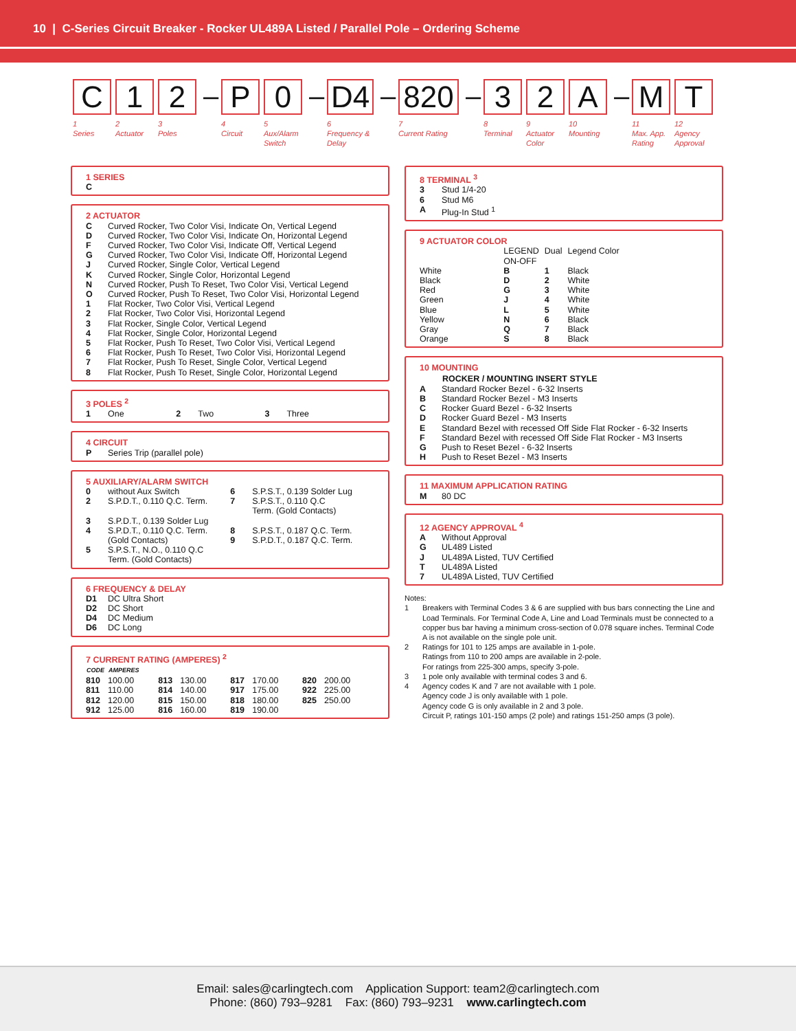10 | C-Series Circuit Breaker - Rocker UL489A Listed / Parallel Pole – Ordering Scheme
C
1
Series
1
2
Actuator
2
3
Poles
–
P
4
Circuit
0
5
Aux/Alarm Switch
–
D4
6
Frequency & Delay
–
820
7
Current Rating
–
3
8
Terminal
2
9
Actuator Color
A
10
Mounting
–
M
11
Max. App. Rating
T
12
Agency Approval
1 SERIES
C
2 ACTUATOR
| C | Curved Rocker, Two Color Visi, Indicate On, Vertical Legend |
| D | Curved Rocker, Two Color Visi, Indicate On, Horizontal Legend |
| F | Curved Rocker, Two Color Visi, Indicate Off, Vertical Legend |
| G | Curved Rocker, Two Color Visi, Indicate Off, Horizontal Legend |
| J | Curved Rocker, Single Color, Vertical Legend |
| K | Curved Rocker, Single Color, Horizontal Legend |
| N | Curved Rocker, Push To Reset, Two Color Visi, Vertical Legend |
| O | Curved Rocker, Push To Reset, Two Color Visi, Horizontal Legend |
| 1 | Flat Rocker, Two Color Visi, Vertical Legend |
| 2 | Flat Rocker, Two Color Visi, Horizontal Legend |
| 3 | Flat Rocker, Single Color, Vertical Legend |
| 4 | Flat Rocker, Single Color, Horizontal Legend |
| 5 | Flat Rocker, Push To Reset, Two Color Visi, Vertical Legend |
| 6 | Flat Rocker, Push To Reset, Two Color Visi, Horizontal Legend |
| 7 | Flat Rocker, Push To Reset, Single Color, Vertical Legend |
| 8 | Flat Rocker, Push To Reset, Single Color, Horizontal Legend |
3 POLES <sup>2</sup>
| 1 | One | 2 | Two | 3 | Three |
4 CIRCUIT
| P | Series Trip (parallel pole) |
5 AUXILIARY/ALARM SWITCH
| 0 | without Aux Switch | 6 | S.P.S.T., 0.139 Solder Lug |
| 2 | S.P.D.T., 0.110 Q.C. Term. | 7 | S.P.S.T., 0.110 Q.C Term. (Gold Contacts) |
| 3 | S.P.D.T., 0.139 Solder Lug | | |
| 4 | S.P.D.T., 0.110 Q.C. Term. (Gold Contacts) | 8 9 | S.P.S.T., 0.187 Q.C. Term. S.P.D.T., 0.187 Q.C. Term. |
| 5 | S.P.S.T., N.O., 0.110 Q.C Term. (Gold Contacts) | | |
6 FREQUENCY & DELAY
| D1 | DC Ultra Short |
| D2 | DC Short |
| D4 | DC Medium |
| D6 | DC Long |
7 CURRENT RATING (AMPERES) <sup>2</sup>
| CODE | AMPERES | | | | | | |
| 810 | 100.00 | 813 | 130.00 | 817 | 170.00 | 820 | 200.00 |
| 811 | 110.00 | 814 | 140.00 | 917 | 175.00 | 922 | 225.00 |
| 812 | 120.00 | 815 | 150.00 | 818 | 180.00 | 825 | 250.00 |
| 912 | 125.00 | 816 | 160.00 | 819 | 190.00 | | |
8 TERMINAL <sup>3</sup>
| 3 | Stud 1/4-20 |
| 6 | Stud M6 |
| A | Plug-In Stud <sup>1</sup> |
9 ACTUATOR COLOR
| | LEGEND ON-OFF | Dual | Legend Color |
| White | B | 1 | Black |
| Black | D | 2 | White |
| Red | G | 3 | White |
| Green | J | 4 | White |
| Blue | L | 5 | White |
| Yellow | N | 6 | Black |
| Gray | Q | 7 | Black |
| Orange | S | 8 | Black |
10 MOUNTING
| | ROCKER / MOUNTING INSERT STYLE |
| A | Standard Rocker Bezel - 6-32 Inserts |
| B | Standard Rocker Bezel - M3 Inserts |
| C | Rocker Guard Bezel - 6-32 Inserts |
| D | Rocker Guard Bezel - M3 Inserts |
| E | Standard Bezel with recessed Off Side Flat Rocker - 6-32 Inserts |
| F | Standard Bezel with recessed Off Side Flat Rocker - M3 Inserts |
| G | Push to Reset Bezel - 6-32 Inserts |
| H | Push to Reset Bezel - M3 Inserts |
11 MAXIMUM APPLICATION RATING
| M | 80 DC |
12 AGENCY APPROVAL <sup>4</sup>
| A | Without Approval |
| G | UL489 Listed |
| J | UL489A Listed, TUV Certified |
| T | UL489A Listed |
| 7 | UL489A Listed, TUV Certified |
Notes:
| 1 | Breakers with Terminal Codes 3 & 6 are supplied with bus bars connecting the Line and Load Terminals. For Terminal Code A, Line and Load Terminals must be connected to a copper bus bar having a minimum cross-section of 0.078 square inches. Terminal Code A is not available on the single pole unit. |
| 2 | Ratings for 101 to 125 amps are available in 1-pole. Ratings from 110 to 200 amps are available in 2-pole. For ratings from 225-300 amps, specify 3-pole. |
| 3 | 1 pole only available with terminal codes 3 and 6. |
| 4 | Agency codes K and 7 are not available with 1 pole. Agency code J is only available with 1 pole. Agency code G is only available in 2 and 3 pole. Circuit P, ratings 101-150 amps (2 pole) and ratings 151-250 amps (3 pole). |
Email: sales@carlingtech.com Application Support: team2@carlingtech.com
Phone: (860) 793–9281 Fax: (860) 793–9231 www.carlingtech.com